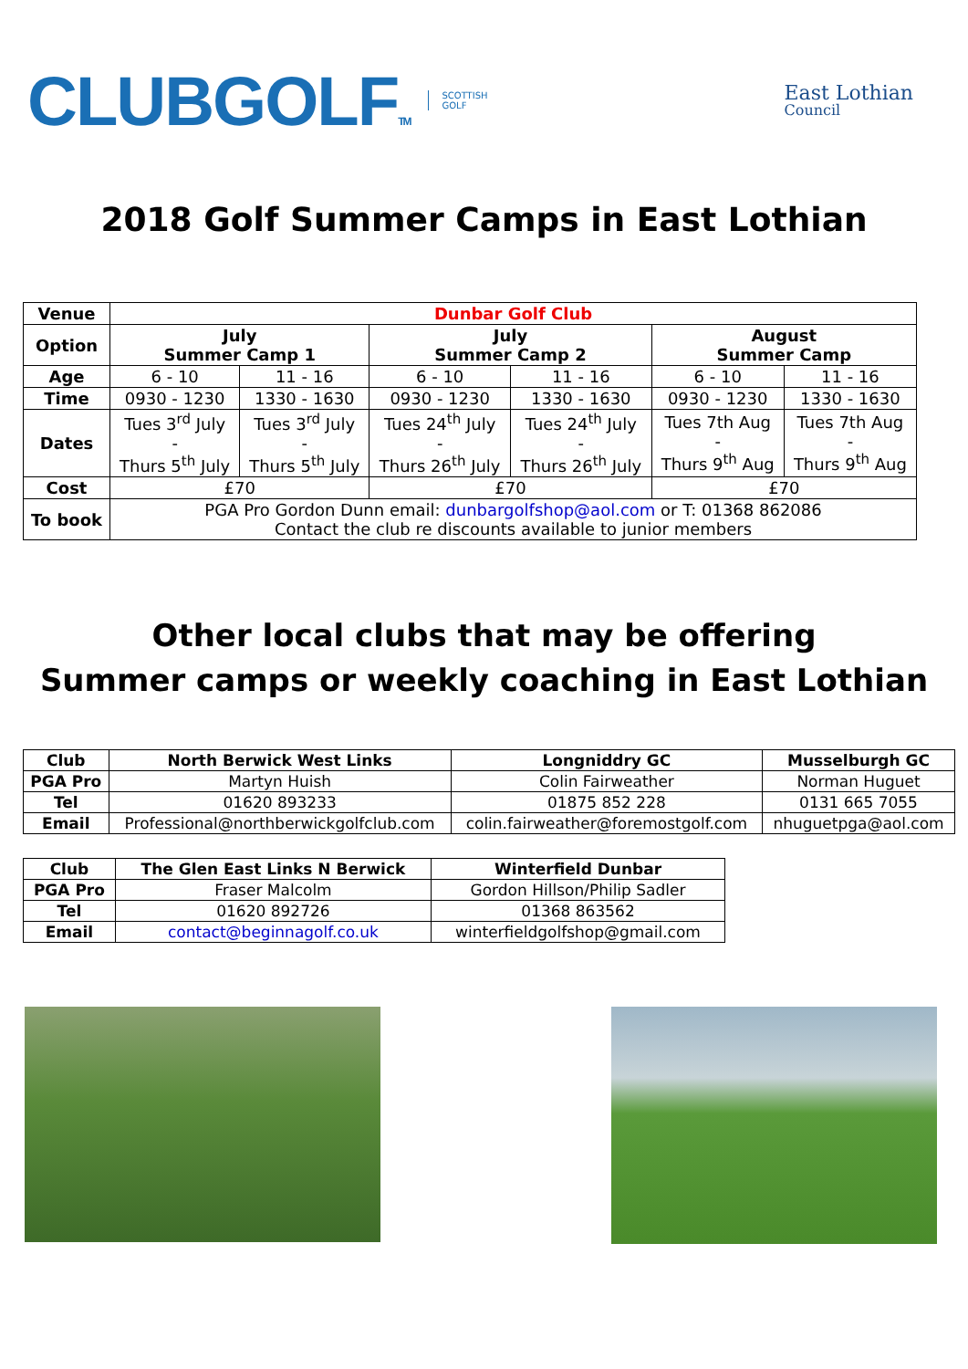CLUBGOLFTM SCOTTISH
GOLF
East Lothian
Council
2018 Golf Summer Camps in East Lothian
| Venue | Dunbar Golf Club | | | | | |
| Option | July Summer Camp 1 | | July Summer Camp 2 | | August Summer Camp | |
| Age | 6 - 10 | 11 - 16 | 6 - 10 | 11 - 16 | 6 - 10 | 11 - 16 |
| Time | 0930 - 1230 | 1330 - 1630 | 0930 - 1230 | 1330 - 1630 | 0930 - 1230 | 1330 - 1630 |
| Dates | Tues 3<sup>rd</sup> July - Thurs 5<sup>th</sup> July | Tues 3<sup>rd</sup> July - Thurs 5<sup>th</sup> July | Tues 24<sup>th</sup> July - Thurs 26<sup>th</sup> July | Tues 24<sup>th</sup> July - Thurs 26<sup>th</sup> July | Tues 7th Aug - Thurs 9<sup>th</sup> Aug | Tues 7th Aug - Thurs 9<sup>th</sup> Aug |
| Cost | £70 | | £70 | | £70 | |
| To book | PGA Pro Gordon Dunn email: dunbargolfshop@aol.com or T: 01368 862086 Contact the club re discounts available to junior members | | | | | |
Other local clubs that may be offering
Summer camps or weekly coaching in East Lothian
| Club | North Berwick West Links | Longniddry GC | Musselburgh GC |
| --- | --- | --- | --- |
| PGA Pro | Martyn Huish | Colin Fairweather | Norman Huguet |
| Tel | 01620 893233 | 01875 852 228 | 0131 665 7055 |
| Email | Professional@northberwickgolfclub.com | colin.fairweather@foremostgolf.com | nhuguetpga@aol.com |
| Club | The Glen East Links N Berwick | Winterfield Dunbar |
| --- | --- | --- |
| PGA Pro | Fraser Malcolm | Gordon Hillson/Philip Sadler |
| Tel | 01620 892726 | 01368 863562 |
| Email | contact@beginnagolf.co.uk | winterfieldgolfshop@gmail.com |